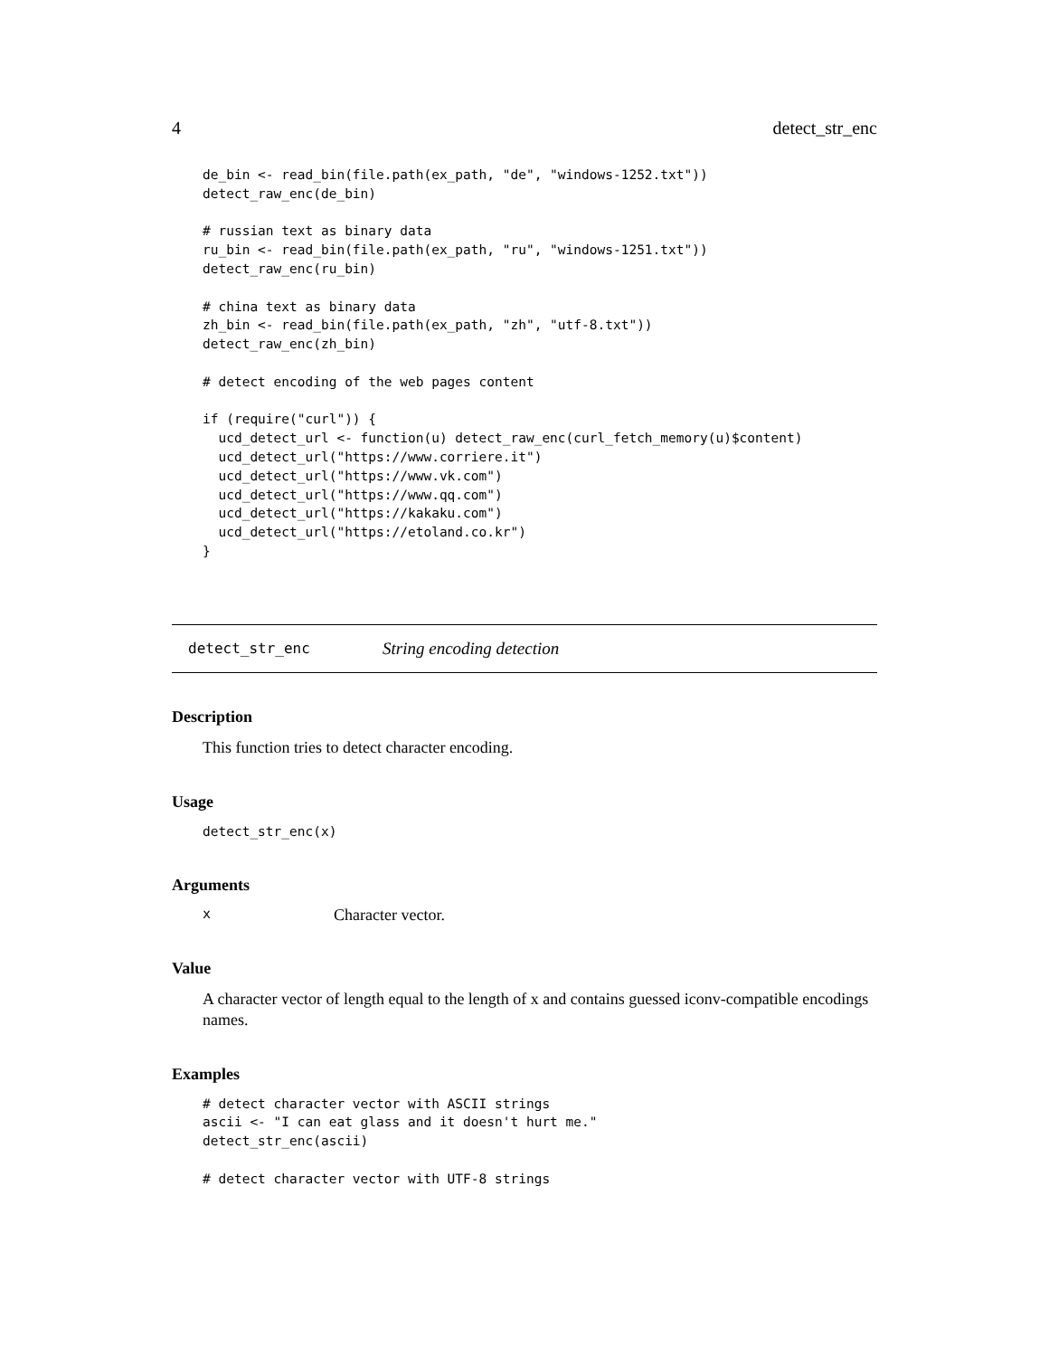4 detect_str_enc
de_bin <- read_bin(file.path(ex_path, "de", "windows-1252.txt"))
detect_raw_enc(de_bin)

# russian text as binary data
ru_bin <- read_bin(file.path(ex_path, "ru", "windows-1251.txt"))
detect_raw_enc(ru_bin)

# china text as binary data
zh_bin <- read_bin(file.path(ex_path, "zh", "utf-8.txt"))
detect_raw_enc(zh_bin)

# detect encoding of the web pages content

if (require("curl")) {
  ucd_detect_url <- function(u) detect_raw_enc(curl_fetch_memory(u)$content)
  ucd_detect_url("https://www.corriere.it")
  ucd_detect_url("https://www.vk.com")
  ucd_detect_url("https://www.qq.com")
  ucd_detect_url("https://kakaku.com")
  ucd_detect_url("https://etoland.co.kr")
}
detect_str_enc String encoding detection
Description
This function tries to detect character encoding.
Usage
detect_str_enc(x)
Arguments
x Character vector.
Value
A character vector of length equal to the length of x and contains guessed iconv-compatible encodings names.
Examples
# detect character vector with ASCII strings
ascii <- "I can eat glass and it doesn't hurt me."
detect_str_enc(ascii)

# detect character vector with UTF-8 strings